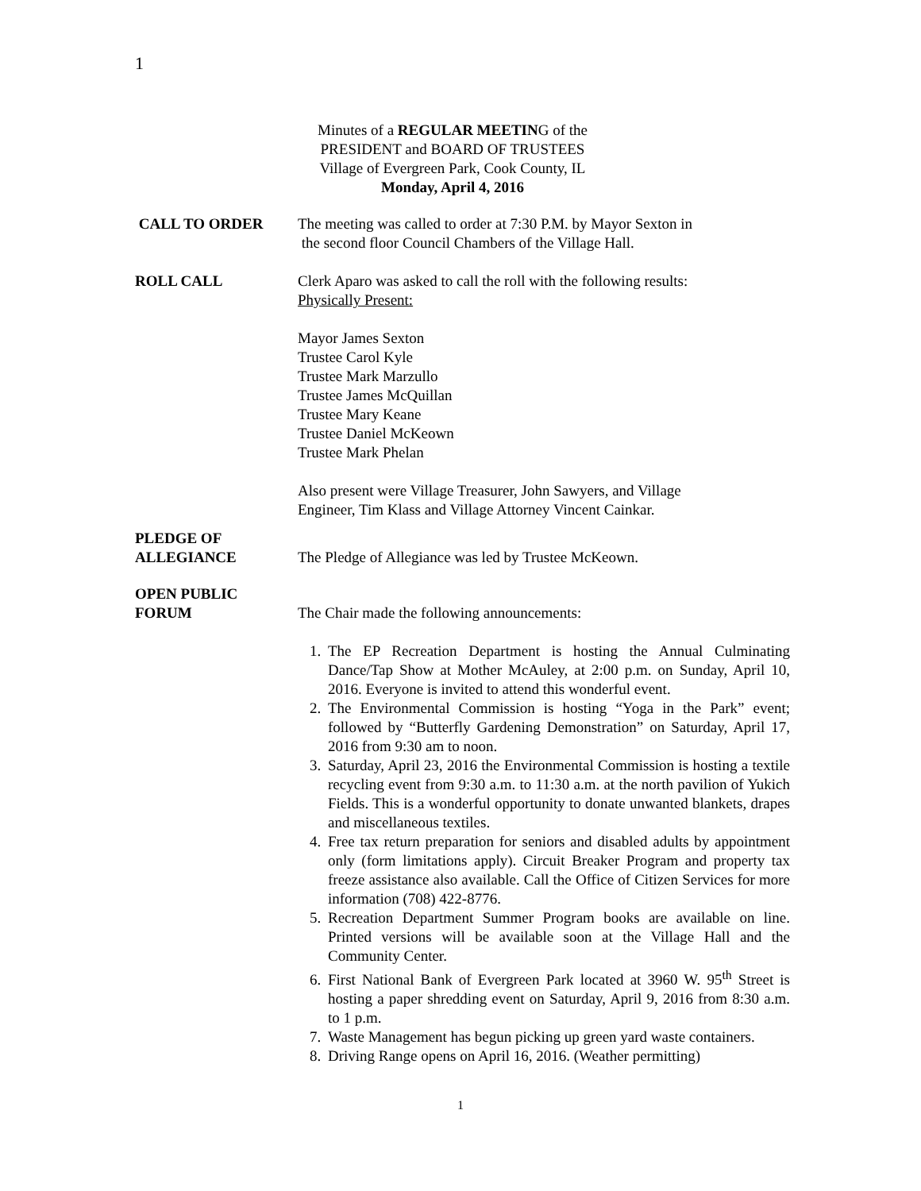1
Minutes of a REGULAR MEETING of the
PRESIDENT and BOARD OF TRUSTEES
Village of Evergreen Park, Cook County, IL
Monday, April 4, 2016
CALL TO ORDER The meeting was called to order at 7:30 P.M. by Mayor Sexton in
the second floor Council Chambers of the Village Hall.
ROLL CALL Clerk Aparo was asked to call the roll with the following results:
Physically Present:
Mayor James Sexton
Trustee Carol Kyle
Trustee Mark Marzullo
Trustee James McQuillan
Trustee Mary Keane
Trustee Daniel McKeown
Trustee Mark Phelan
Also present were Village Treasurer, John Sawyers, and Village
Engineer, Tim Klass and Village Attorney Vincent Cainkar.
PLEDGE OF
ALLEGIANCE
The Pledge of Allegiance was led by Trustee McKeown.
OPEN PUBLIC
FORUM
The Chair made the following announcements:
1. The EP Recreation Department is hosting the Annual Culminating Dance/Tap Show at Mother McAuley, at 2:00 p.m. on Sunday, April 10, 2016. Everyone is invited to attend this wonderful event.
2. The Environmental Commission is hosting “Yoga in the Park” event; followed by “Butterfly Gardening Demonstration” on Saturday, April 17, 2016 from 9:30 am to noon.
3. Saturday, April 23, 2016 the Environmental Commission is hosting a textile recycling event from 9:30 a.m. to 11:30 a.m. at the north pavilion of Yukich Fields. This is a wonderful opportunity to donate unwanted blankets, drapes and miscellaneous textiles.
4. Free tax return preparation for seniors and disabled adults by appointment only (form limitations apply). Circuit Breaker Program and property tax freeze assistance also available. Call the Office of Citizen Services for more information (708) 422-8776.
5. Recreation Department Summer Program books are available on line. Printed versions will be available soon at the Village Hall and the Community Center.
6. First National Bank of Evergreen Park located at 3960 W. 95<sup>th</sup> Street is hosting a paper shredding event on Saturday, April 9, 2016 from 8:30 a.m. to 1 p.m.
7. Waste Management has begun picking up green yard waste containers.
8. Driving Range opens on April 16, 2016. (Weather permitting)
1